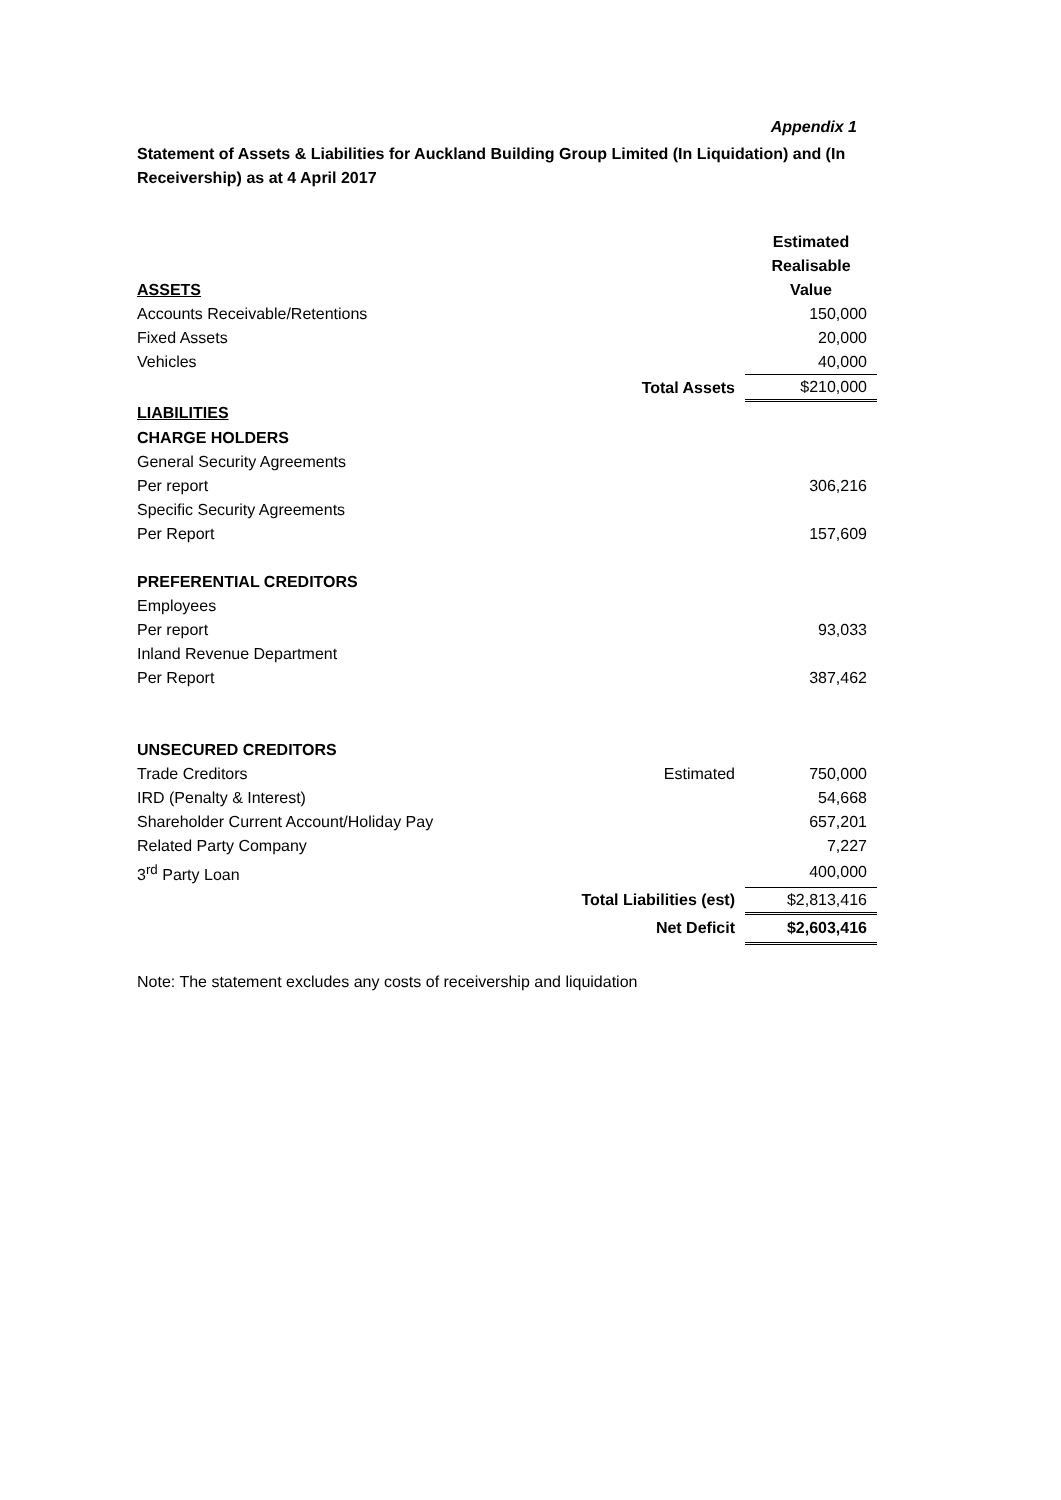Appendix 1
Statement of Assets & Liabilities for Auckland Building Group Limited (In Liquidation) and (In Receivership) as at 4 April 2017
| | | Estimated |
| | | Realisable |
| ASSETS | | Value |
| Accounts Receivable/Retentions | | 150,000 |
| Fixed Assets | | 20,000 |
| Vehicles | | 40,000 |
| | Total Assets | $210,000 |
| LIABILITIES | | |
| CHARGE HOLDERS | | |
| General Security Agreements | | |
| Per report | | 306,216 |
| Specific Security Agreements | | |
| Per Report | | 157,609 |
| PREFERENTIAL CREDITORS | | |
| Employees | | |
| Per report | | 93,033 |
| Inland Revenue Department | | |
| Per Report | | 387,462 |
| UNSECURED CREDITORS | | |
| Trade Creditors | Estimated | 750,000 |
| IRD (Penalty & Interest) | | 54,668 |
| Shareholder Current Account/Holiday Pay | | 657,201 |
| Related Party Company | | 7,227 |
| 3<sup>rd</sup> Party Loan | | 400,000 |
| | Total Liabilities (est) | $2,813,416 |
| | Net Deficit | $2,603,416 |
Note: The statement excludes any costs of receivership and liquidation